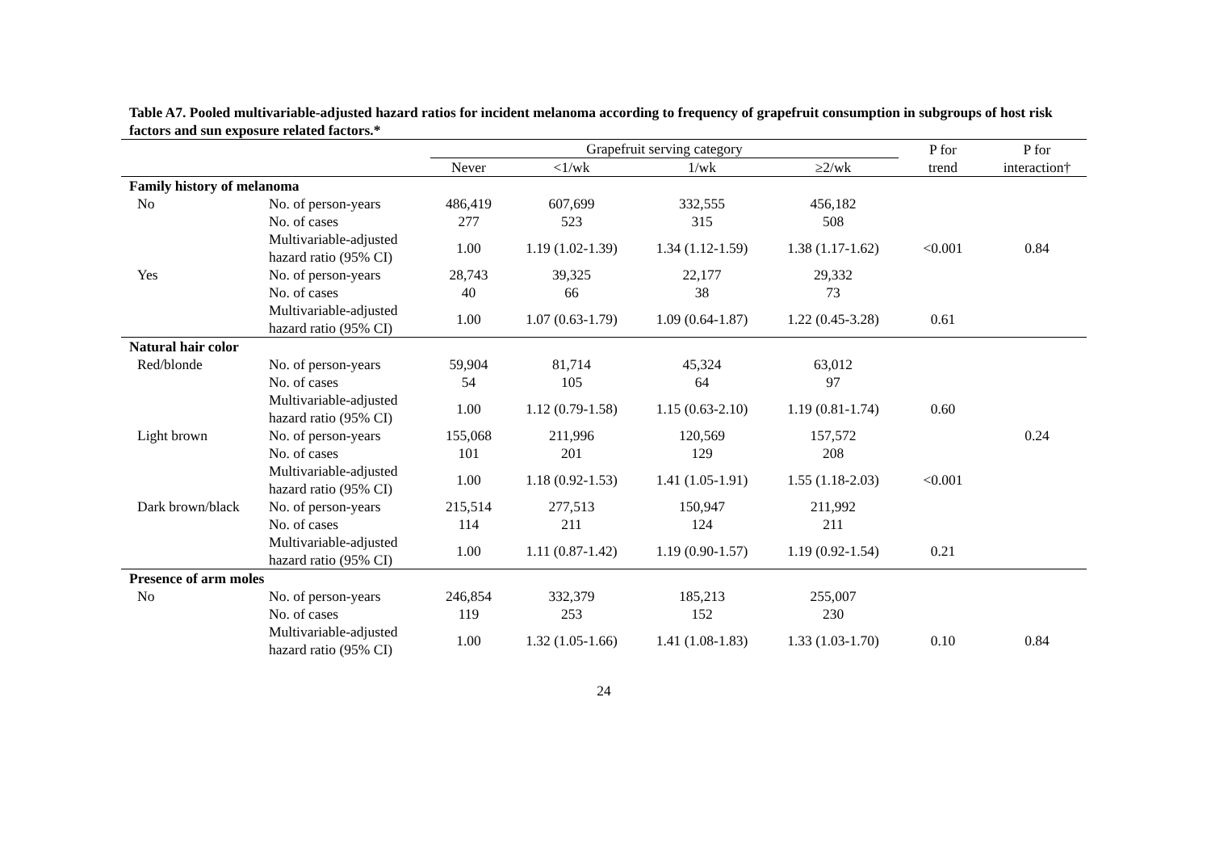Table A7. Pooled multivariable-adjusted hazard ratios for incident melanoma according to frequency of grapefruit consumption in subgroups of host risk factors and sun exposure related factors.*
| | | Grapefruit serving category | | | | P for trend | P for interaction† |
| --- | --- | --- | --- | --- | --- | --- | --- |
| | | Never | <1/wk | 1/wk | ≥2/wk | | |
| Family history of melanoma | | | | | | | |
| No | No. of person-years | 486,419 | 607,699 | 332,555 | 456,182 | | |
| | No. of cases | 277 | 523 | 315 | 508 | | |
| | Multivariable-adjusted hazard ratio (95% CI) | 1.00 | 1.19 (1.02-1.39) | 1.34 (1.12-1.59) | 1.38 (1.17-1.62) | <0.001 | 0.84 |
| Yes | No. of person-years | 28,743 | 39,325 | 22,177 | 29,332 | | |
| | No. of cases | 40 | 66 | 38 | 73 | | |
| | Multivariable-adjusted hazard ratio (95% CI) | 1.00 | 1.07 (0.63-1.79) | 1.09 (0.64-1.87) | 1.22 (0.45-3.28) | 0.61 | |
| Natural hair color | | | | | | | |
| Red/blonde | No. of person-years | 59,904 | 81,714 | 45,324 | 63,012 | | |
| | No. of cases | 54 | 105 | 64 | 97 | | |
| | Multivariable-adjusted hazard ratio (95% CI) | 1.00 | 1.12 (0.79-1.58) | 1.15 (0.63-2.10) | 1.19 (0.81-1.74) | 0.60 | |
| Light brown | No. of person-years | 155,068 | 211,996 | 120,569 | 157,572 | | 0.24 |
| | No. of cases | 101 | 201 | 129 | 208 | | |
| | Multivariable-adjusted hazard ratio (95% CI) | 1.00 | 1.18 (0.92-1.53) | 1.41 (1.05-1.91) | 1.55 (1.18-2.03) | <0.001 | |
| Dark brown/black | No. of person-years | 215,514 | 277,513 | 150,947 | 211,992 | | |
| | No. of cases | 114 | 211 | 124 | 211 | | |
| | Multivariable-adjusted hazard ratio (95% CI) | 1.00 | 1.11 (0.87-1.42) | 1.19 (0.90-1.57) | 1.19 (0.92-1.54) | 0.21 | |
| Presence of arm moles | | | | | | | |
| No | No. of person-years | 246,854 | 332,379 | 185,213 | 255,007 | | |
| | No. of cases | 119 | 253 | 152 | 230 | | |
| | Multivariable-adjusted hazard ratio (95% CI) | 1.00 | 1.32 (1.05-1.66) | 1.41 (1.08-1.83) | 1.33 (1.03-1.70) | 0.10 | 0.84 |
24